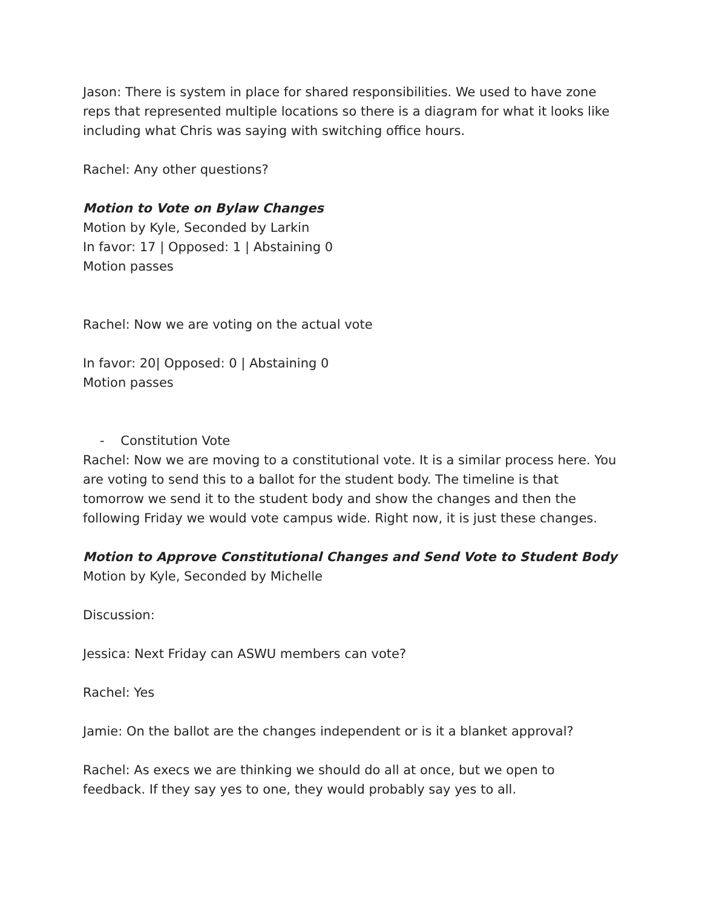Jason: There is system in place for shared responsibilities. We used to have zone reps that represented multiple locations so there is a diagram for what it looks like including what Chris was saying with switching office hours.
Rachel: Any other questions?
Motion to Vote on Bylaw Changes
Motion by Kyle, Seconded by Larkin
In favor: 17 | Opposed: 1 | Abstaining 0
Motion passes
Rachel: Now we are voting on the actual vote
In favor: 20| Opposed: 0 | Abstaining 0
Motion passes
- Constitution Vote
Rachel: Now we are moving to a constitutional vote. It is a similar process here. You are voting to send this to a ballot for the student body. The timeline is that tomorrow we send it to the student body and show the changes and then the following Friday we would vote campus wide. Right now, it is just these changes.
Motion to Approve Constitutional Changes and Send Vote to Student Body
Motion by Kyle, Seconded by Michelle
Discussion:
Jessica: Next Friday can ASWU members can vote?
Rachel: Yes
Jamie: On the ballot are the changes independent or is it a blanket approval?
Rachel: As execs we are thinking we should do all at once, but we open to feedback. If they say yes to one, they would probably say yes to all.